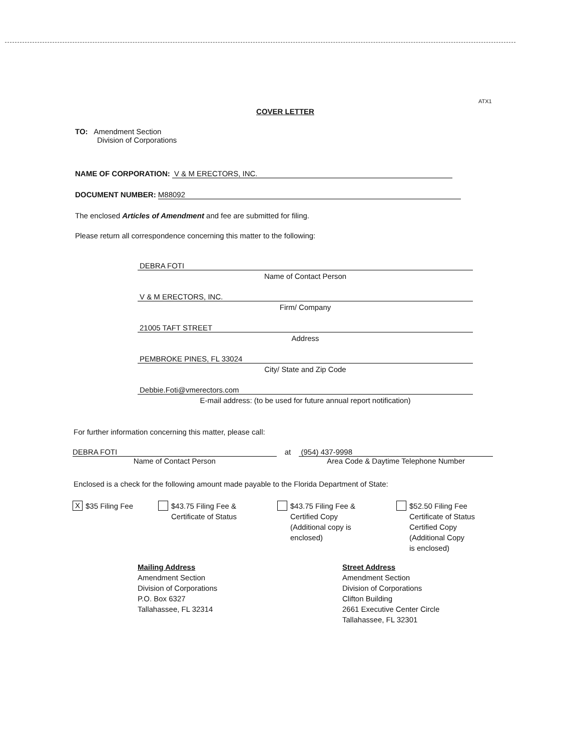ATX1
COVER LETTER
TO: Amendment Section
Division of Corporations
NAME OF CORPORATION: V & M ERECTORS, INC.
DOCUMENT NUMBER: M88092
The enclosed Articles of Amendment and fee are submitted for filing.
Please return all correspondence concerning this matter to the following:
DEBRA FOTI
Name of Contact Person
V & M ERECTORS, INC.
Firm/ Company
21005 TAFT STREET
Address
PEMBROKE PINES, FL 33024
City/ State and Zip Code
Debbie.Foti@vmerectors.com
E-mail address: (to be used for future annual report notification)
For further information concerning this matter, please call:
DEBRA FOTI
Name of Contact Person
at (954) 437-9998
Area Code & Daytime Telephone Number
Enclosed is a check for the following amount made payable to the Florida Department of State:
X $35 Filing Fee
$43.75 Filing Fee &
Certificate of Status
$43.75 Filing Fee &
Certified Copy
(Additional copy is
enclosed)
$52.50 Filing Fee
Certificate of Status
Certified Copy
(Additional Copy
is enclosed)
Mailing Address
Amendment Section
Division of Corporations
P.O. Box 6327
Tallahassee, FL 32314
Street Address
Amendment Section
Division of Corporations
Clifton Building
2661 Executive Center Circle
Tallahassee, FL 32301